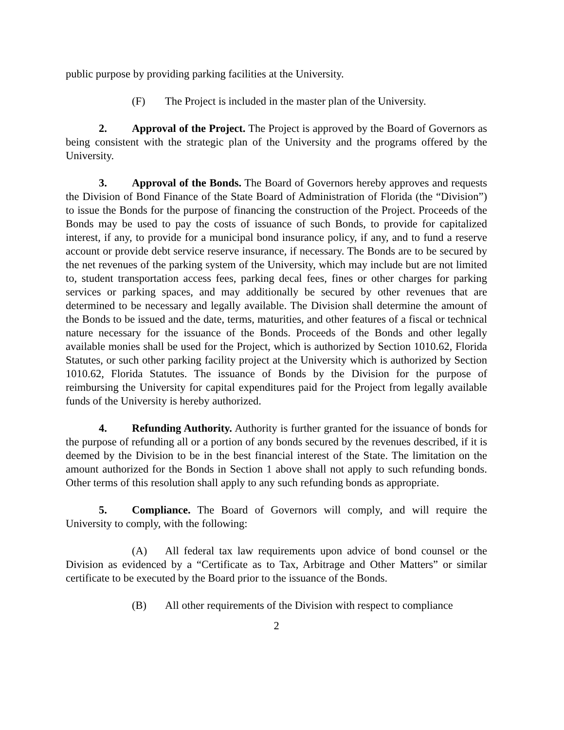public purpose by providing parking facilities at the University.
(F) The Project is included in the master plan of the University.
2. Approval of the Project. The Project is approved by the Board of Governors as being consistent with the strategic plan of the University and the programs offered by the University.
3. Approval of the Bonds. The Board of Governors hereby approves and requests the Division of Bond Finance of the State Board of Administration of Florida (the “Division”) to issue the Bonds for the purpose of financing the construction of the Project. Proceeds of the Bonds may be used to pay the costs of issuance of such Bonds, to provide for capitalized interest, if any, to provide for a municipal bond insurance policy, if any, and to fund a reserve account or provide debt service reserve insurance, if necessary. The Bonds are to be secured by the net revenues of the parking system of the University, which may include but are not limited to, student transportation access fees, parking decal fees, fines or other charges for parking services or parking spaces, and may additionally be secured by other revenues that are determined to be necessary and legally available. The Division shall determine the amount of the Bonds to be issued and the date, terms, maturities, and other features of a fiscal or technical nature necessary for the issuance of the Bonds. Proceeds of the Bonds and other legally available monies shall be used for the Project, which is authorized by Section 1010.62, Florida Statutes, or such other parking facility project at the University which is authorized by Section 1010.62, Florida Statutes. The issuance of Bonds by the Division for the purpose of reimbursing the University for capital expenditures paid for the Project from legally available funds of the University is hereby authorized.
4. Refunding Authority. Authority is further granted for the issuance of bonds for the purpose of refunding all or a portion of any bonds secured by the revenues described, if it is deemed by the Division to be in the best financial interest of the State. The limitation on the amount authorized for the Bonds in Section 1 above shall not apply to such refunding bonds. Other terms of this resolution shall apply to any such refunding bonds as appropriate.
5. Compliance. The Board of Governors will comply, and will require the University to comply, with the following:
(A) All federal tax law requirements upon advice of bond counsel or the Division as evidenced by a “Certificate as to Tax, Arbitrage and Other Matters” or similar certificate to be executed by the Board prior to the issuance of the Bonds.
(B) All other requirements of the Division with respect to compliance
2